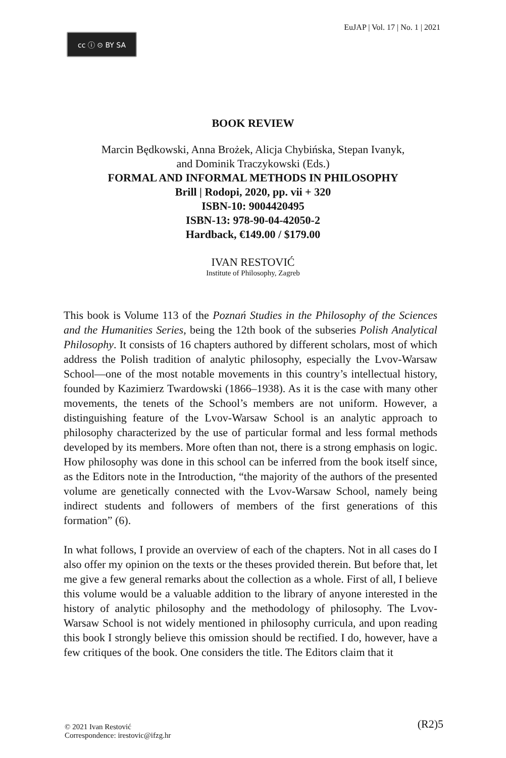cc ⓘ ⊙ BY SA
EuJAP | Vol. 17 | No. 1 | 2021
BOOK REVIEW
Marcin Będkowski, Anna Brożek, Alicja Chybińska, Stepan Ivanyk, and Dominik Traczykowski (Eds.)
FORMAL AND INFORMAL METHODS IN PHILOSOPHY
Brill | Rodopi, 2020, pp. vii + 320
ISBN-10: 9004420495
ISBN-13: 978-90-04-42050-2
Hardback, €149.00 / $179.00
IVAN RESTOVIĆ
Institute of Philosophy, Zagreb
This book is Volume 113 of the Poznań Studies in the Philosophy of the Sciences and the Humanities Series, being the 12th book of the subseries Polish Analytical Philosophy. It consists of 16 chapters authored by different scholars, most of which address the Polish tradition of analytic philosophy, especially the Lvov-Warsaw School—one of the most notable movements in this country’s intellectual history, founded by Kazimierz Twardowski (1866–1938). As it is the case with many other movements, the tenets of the School’s members are not uniform. However, a distinguishing feature of the Lvov-Warsaw School is an analytic approach to philosophy characterized by the use of particular formal and less formal methods developed by its members. More often than not, there is a strong emphasis on logic. How philosophy was done in this school can be inferred from the book itself since, as the Editors note in the Introduction, “the majority of the authors of the presented volume are genetically connected with the Lvov-Warsaw School, namely being indirect students and followers of members of the first generations of this formation” (6).
In what follows, I provide an overview of each of the chapters. Not in all cases do I also offer my opinion on the texts or the theses provided therein. But before that, let me give a few general remarks about the collection as a whole. First of all, I believe this volume would be a valuable addition to the library of anyone interested in the history of analytic philosophy and the methodology of philosophy. The Lvov-Warsaw School is not widely mentioned in philosophy curricula, and upon reading this book I strongly believe this omission should be rectified. I do, however, have a few critiques of the book. One considers the title. The Editors claim that it
© 2021 Ivan Restović
Correspondence: irestovic@ifzg.hr
(R2)5